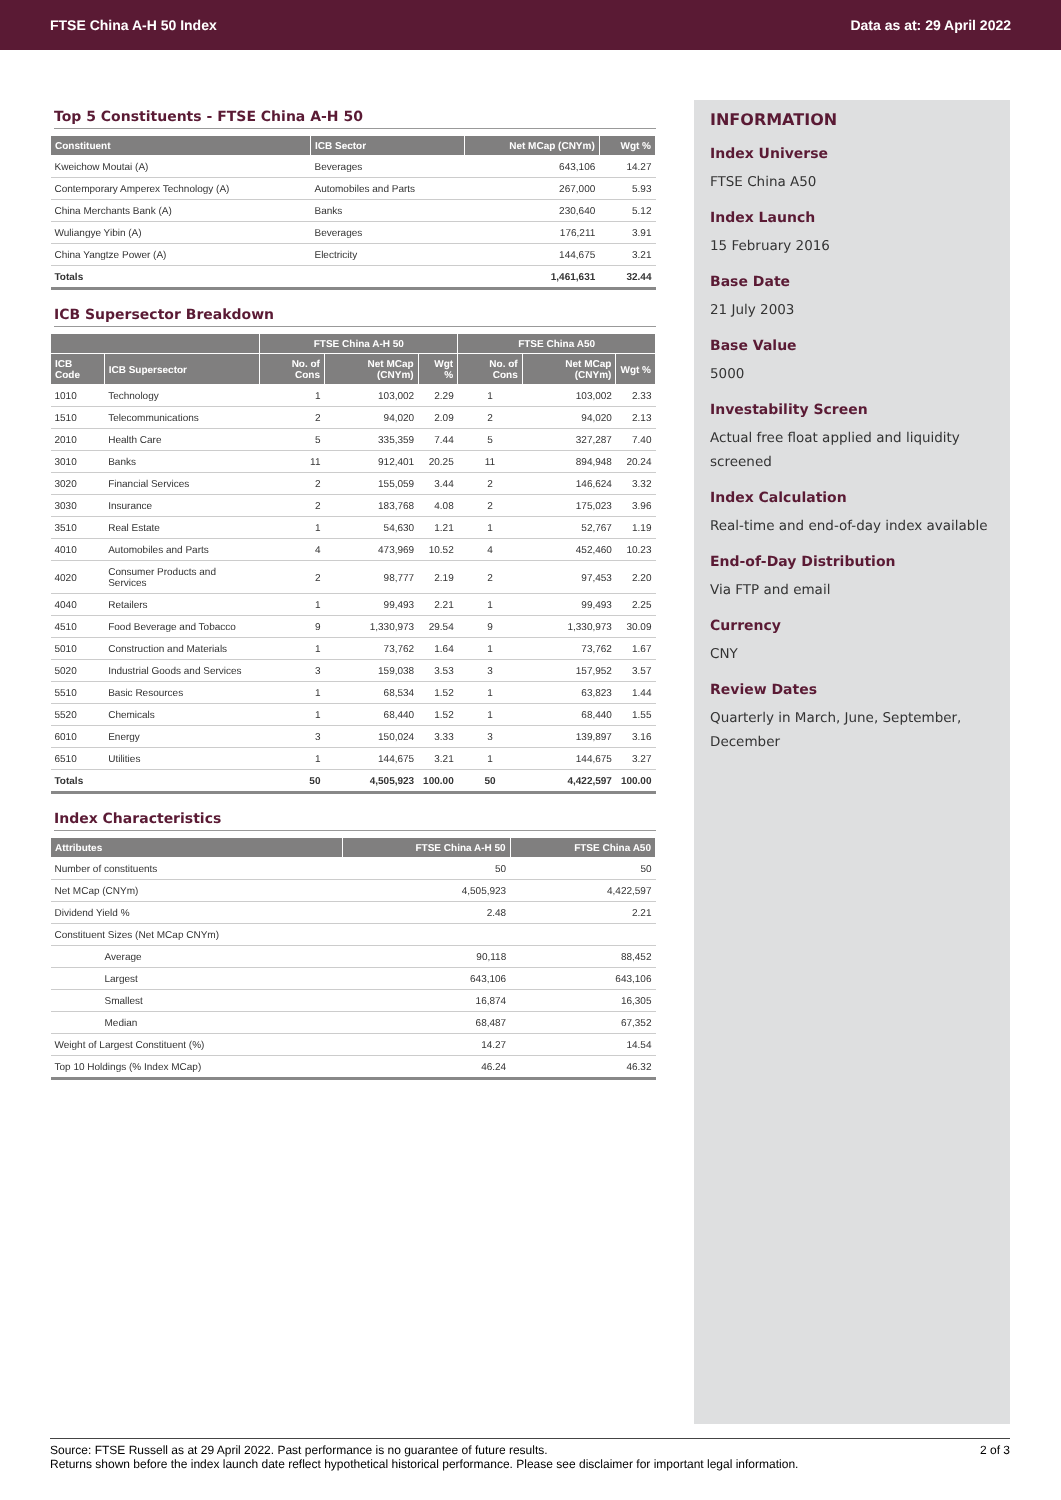FTSE China A-H 50 Index Data as at: 29 April 2022
Top 5 Constituents - FTSE China A-H 50
| Constituent | ICB Sector | Net MCap (CNYm) | Wgt % |
| --- | --- | --- | --- |
| Kweichow Moutai (A) | Beverages | 643,106 | 14.27 |
| Contemporary Amperex Technology (A) | Automobiles and Parts | 267,000 | 5.93 |
| China Merchants Bank (A) | Banks | 230,640 | 5.12 |
| Wuliangye Yibin (A) | Beverages | 176,211 | 3.91 |
| China Yangtze Power (A) | Electricity | 144,675 | 3.21 |
| Totals | | 1,461,631 | 32.44 |
ICB Supersector Breakdown
| | | FTSE China A-H 50 | | | FTSE China A50 | | |
| --- | --- | --- | --- | --- | --- | --- | --- |
| ICB Code | ICB Supersector | No. of Cons | Net MCap (CNYm) | Wgt % | No. of Cons | Net MCap (CNYm) | Wgt % |
| 1010 | Technology | 1 | 103,002 | 2.29 | 1 | 103,002 | 2.33 |
| 1510 | Telecommunications | 2 | 94,020 | 2.09 | 2 | 94,020 | 2.13 |
| 2010 | Health Care | 5 | 335,359 | 7.44 | 5 | 327,287 | 7.40 |
| 3010 | Banks | 11 | 912,401 | 20.25 | 11 | 894,948 | 20.24 |
| 3020 | Financial Services | 2 | 155,059 | 3.44 | 2 | 146,624 | 3.32 |
| 3030 | Insurance | 2 | 183,768 | 4.08 | 2 | 175,023 | 3.96 |
| 3510 | Real Estate | 1 | 54,630 | 1.21 | 1 | 52,767 | 1.19 |
| 4010 | Automobiles and Parts | 4 | 473,969 | 10.52 | 4 | 452,460 | 10.23 |
| 4020 | Consumer Products and Services | 2 | 98,777 | 2.19 | 2 | 97,453 | 2.20 |
| 4040 | Retailers | 1 | 99,493 | 2.21 | 1 | 99,493 | 2.25 |
| 4510 | Food Beverage and Tobacco | 9 | 1,330,973 | 29.54 | 9 | 1,330,973 | 30.09 |
| 5010 | Construction and Materials | 1 | 73,762 | 1.64 | 1 | 73,762 | 1.67 |
| 5020 | Industrial Goods and Services | 3 | 159,038 | 3.53 | 3 | 157,952 | 3.57 |
| 5510 | Basic Resources | 1 | 68,534 | 1.52 | 1 | 63,823 | 1.44 |
| 5520 | Chemicals | 1 | 68,440 | 1.52 | 1 | 68,440 | 1.55 |
| 6010 | Energy | 3 | 150,024 | 3.33 | 3 | 139,897 | 3.16 |
| 6510 | Utilities | 1 | 144,675 | 3.21 | 1 | 144,675 | 3.27 |
| Totals | | 50 | 4,505,923 | 100.00 | 50 | 4,422,597 | 100.00 |
Index Characteristics
| Attributes | FTSE China A-H 50 | FTSE China A50 |
| --- | --- | --- |
| Number of constituents | 50 | 50 |
| Net MCap (CNYm) | 4,505,923 | 4,422,597 |
| Dividend Yield % | 2.48 | 2.21 |
| Constituent Sizes (Net MCap CNYm) | | |
| Average | 90,118 | 88,452 |
| Largest | 643,106 | 643,106 |
| Smallest | 16,874 | 16,305 |
| Median | 68,487 | 67,352 |
| Weight of Largest Constituent (%) | 14.27 | 14.54 |
| Top 10 Holdings (% Index MCap) | 46.24 | 46.32 |
INFORMATION
Index Universe
FTSE China A50
Index Launch
15 February 2016
Base Date
21 July 2003
Base Value
5000
Investability Screen
Actual free float applied and liquidity screened
Index Calculation
Real-time and end-of-day index available
End-of-Day Distribution
Via FTP and email
Currency
CNY
Review Dates
Quarterly in March, June, September, December
Source: FTSE Russell as at 29 April 2022. Past performance is no guarantee of future results.
Returns shown before the index launch date reflect hypothetical historical performance. Please see disclaimer for important legal information.
2 of 3